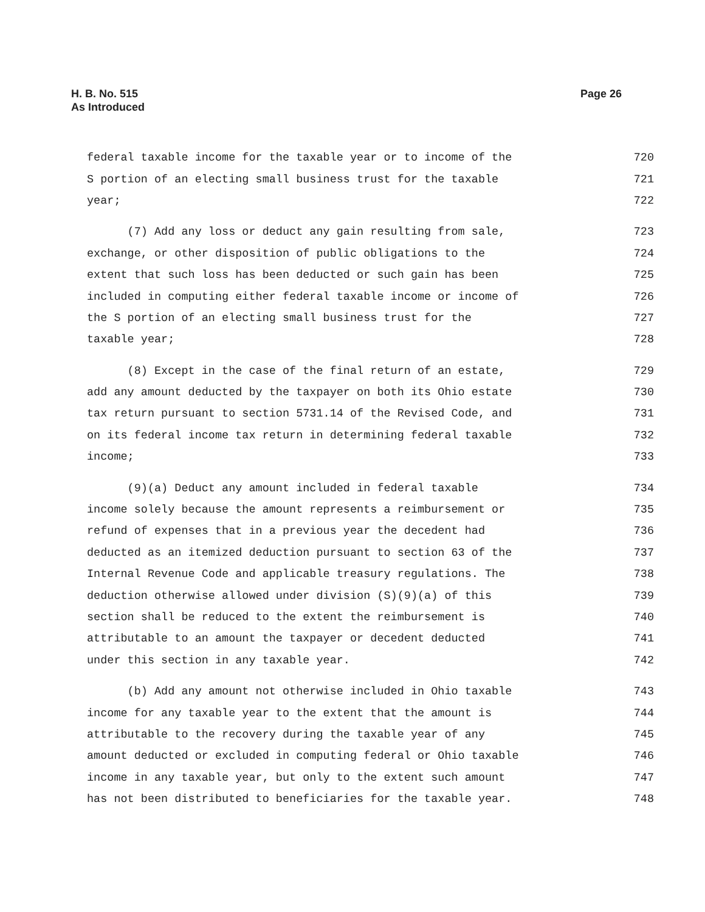Page 26 H. B. No. 515
As Introduced
federal taxable income for the taxable year or to income of the 720
S portion of an electing small business trust for the taxable 721
year; 722
(7) Add any loss or deduct any gain resulting from sale, 723
exchange, or other disposition of public obligations to the 724
extent that such loss has been deducted or such gain has been 725
included in computing either federal taxable income or income of 726
the S portion of an electing small business trust for the 727
taxable year; 728
(8) Except in the case of the final return of an estate, 729
add any amount deducted by the taxpayer on both its Ohio estate 730
tax return pursuant to section 5731.14 of the Revised Code, and 731
on its federal income tax return in determining federal taxable 732
income; 733
(9)(a) Deduct any amount included in federal taxable 734
income solely because the amount represents a reimbursement or 735
refund of expenses that in a previous year the decedent had 736
deducted as an itemized deduction pursuant to section 63 of the 737
Internal Revenue Code and applicable treasury regulations. The 738
deduction otherwise allowed under division (S)(9)(a) of this 739
section shall be reduced to the extent the reimbursement is 740
attributable to an amount the taxpayer or decedent deducted 741
under this section in any taxable year. 742
(b) Add any amount not otherwise included in Ohio taxable 743
income for any taxable year to the extent that the amount is 744
attributable to the recovery during the taxable year of any 745
amount deducted or excluded in computing federal or Ohio taxable 746
income in any taxable year, but only to the extent such amount 747
has not been distributed to beneficiaries for the taxable year. 748